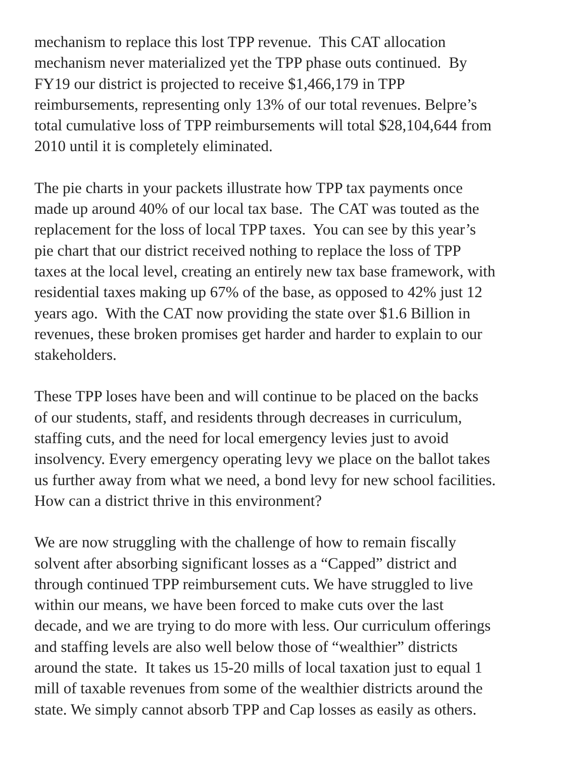mechanism to replace this lost TPP revenue. This CAT allocation
mechanism never materialized yet the TPP phase outs continued. By
FY19 our district is projected to receive $1,466,179 in TPP
reimbursements, representing only 13% of our total revenues. Belpre’s
total cumulative loss of TPP reimbursements will total $28,104,644 from
2010 until it is completely eliminated.
The pie charts in your packets illustrate how TPP tax payments once
made up around 40% of our local tax base. The CAT was touted as the
replacement for the loss of local TPP taxes. You can see by this year’s
pie chart that our district received nothing to replace the loss of TPP
taxes at the local level, creating an entirely new tax base framework, with
residential taxes making up 67% of the base, as opposed to 42% just 12
years ago. With the CAT now providing the state over $1.6 Billion in
revenues, these broken promises get harder and harder to explain to our
stakeholders.
These TPP loses have been and will continue to be placed on the backs
of our students, staff, and residents through decreases in curriculum,
staffing cuts, and the need for local emergency levies just to avoid
insolvency. Every emergency operating levy we place on the ballot takes
us further away from what we need, a bond levy for new school facilities.
How can a district thrive in this environment?
We are now struggling with the challenge of how to remain fiscally
solvent after absorbing significant losses as a “Capped” district and
through continued TPP reimbursement cuts. We have struggled to live
within our means, we have been forced to make cuts over the last
decade, and we are trying to do more with less. Our curriculum offerings
and staffing levels are also well below those of “wealthier” districts
around the state. It takes us 15-20 mills of local taxation just to equal 1
mill of taxable revenues from some of the wealthier districts around the
state. We simply cannot absorb TPP and Cap losses as easily as others.